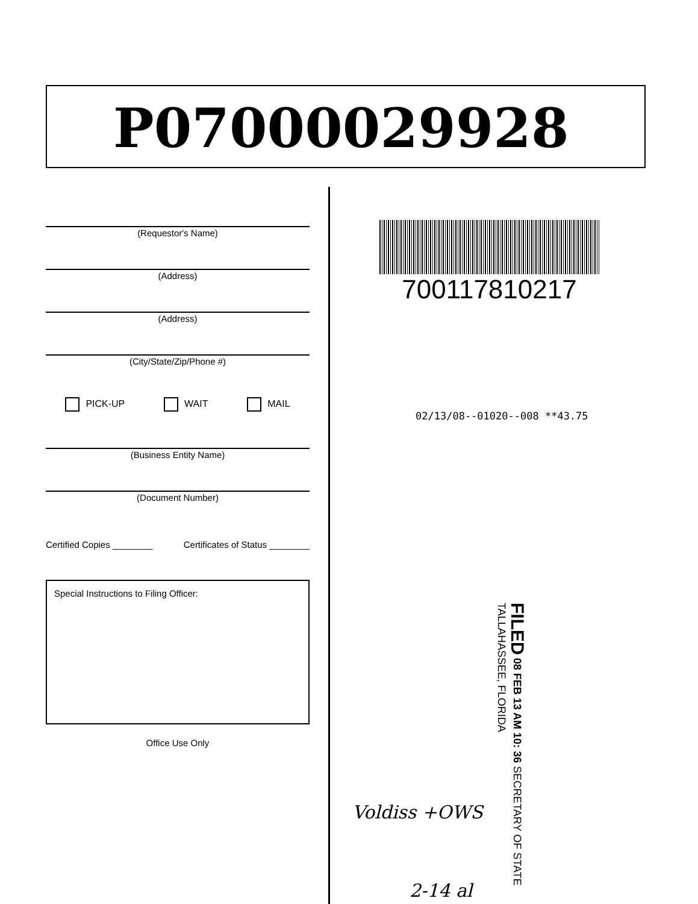P07000029928
(Requestor's Name)
(Address)
(Address)
(City/State/Zip/Phone #)
PICK-UP WAIT MAIL
(Business Entity Name)
(Document Number)
Certified Copies ________ Certificates of Status ________
Special Instructions to Filing Officer:
Office Use Only
700117810217
02/13/08--01020--008 **43.75
FILED 08 FEB 13 AM 10: 36 SECRETARY OF STATE TALLAHASSEE, FLORIDA
Voldiss +OWS
2-14 al